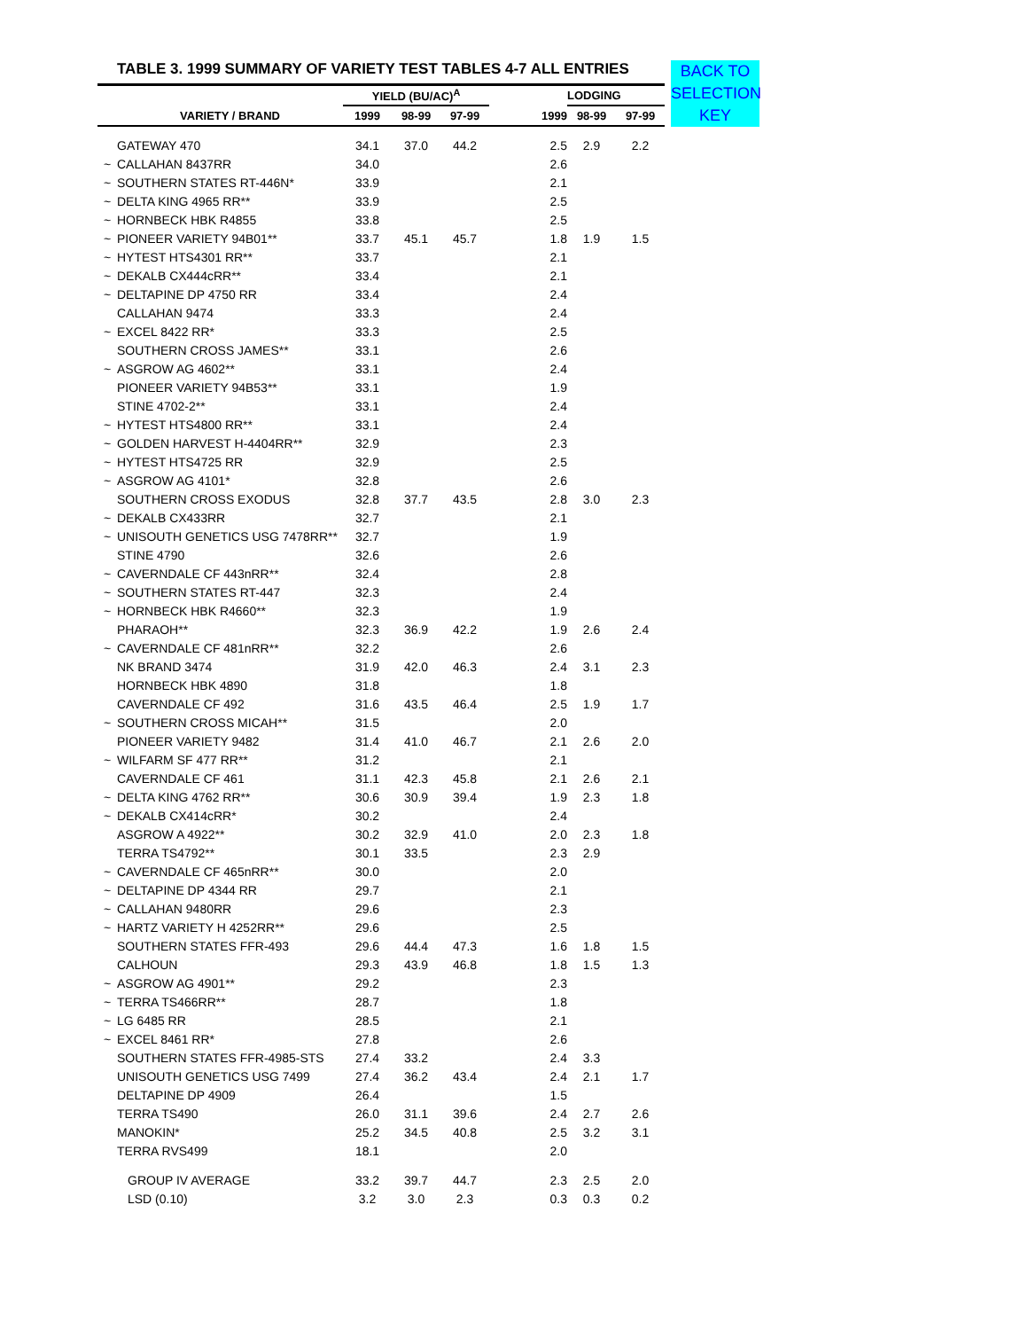BACK TO SELECTION KEY
TABLE 3. 1999 SUMMARY OF VARIETY TEST TABLES 4-7 ALL ENTRIES
| | | YIELD (BU/AC)<sup>A</sup> | | | | LODGING | |
| --- | --- | --- | --- | --- | --- | --- | --- |
| | VARIETY / BRAND | 1999 | 98-99 | 97-99 | 1999 | 98-99 | 97-99 |
| | GATEWAY 470 | 34.1 | 37.0 | 44.2 | 2.5 | 2.9 | 2.2 |
| ~ | CALLAHAN 8437RR | 34.0 | | | 2.6 | | |
| ~ | SOUTHERN STATES RT-446N* | 33.9 | | | 2.1 | | |
| ~ | DELTA KING 4965 RR** | 33.9 | | | 2.5 | | |
| ~ | HORNBECK HBK R4855 | 33.8 | | | 2.5 | | |
| ~ | PIONEER VARIETY 94B01** | 33.7 | 45.1 | 45.7 | 1.8 | 1.9 | 1.5 |
| ~ | HYTEST HTS4301 RR** | 33.7 | | | 2.1 | | |
| ~ | DEKALB CX444cRR** | 33.4 | | | 2.1 | | |
| ~ | DELTAPINE DP 4750 RR | 33.4 | | | 2.4 | | |
| | CALLAHAN 9474 | 33.3 | | | 2.4 | | |
| ~ | EXCEL 8422 RR* | 33.3 | | | 2.5 | | |
| | SOUTHERN CROSS JAMES** | 33.1 | | | 2.6 | | |
| ~ | ASGROW AG 4602** | 33.1 | | | 2.4 | | |
| | PIONEER VARIETY 94B53** | 33.1 | | | 1.9 | | |
| | STINE 4702-2** | 33.1 | | | 2.4 | | |
| ~ | HYTEST HTS4800 RR** | 33.1 | | | 2.4 | | |
| ~ | GOLDEN HARVEST H-4404RR** | 32.9 | | | 2.3 | | |
| ~ | HYTEST HTS4725 RR | 32.9 | | | 2.5 | | |
| ~ | ASGROW AG 4101* | 32.8 | | | 2.6 | | |
| | SOUTHERN CROSS EXODUS | 32.8 | 37.7 | 43.5 | 2.8 | 3.0 | 2.3 |
| ~ | DEKALB CX433RR | 32.7 | | | 2.1 | | |
| ~ | UNISOUTH GENETICS USG 7478RR** | 32.7 | | | 1.9 | | |
| | STINE 4790 | 32.6 | | | 2.6 | | |
| ~ | CAVERNDALE CF 443nRR** | 32.4 | | | 2.8 | | |
| ~ | SOUTHERN STATES RT-447 | 32.3 | | | 2.4 | | |
| ~ | HORNBECK HBK R4660** | 32.3 | | | 1.9 | | |
| | PHARAOH** | 32.3 | 36.9 | 42.2 | 1.9 | 2.6 | 2.4 |
| ~ | CAVERNDALE CF 481nRR** | 32.2 | | | 2.6 | | |
| | NK BRAND 3474 | 31.9 | 42.0 | 46.3 | 2.4 | 3.1 | 2.3 |
| | HORNBECK HBK 4890 | 31.8 | | | 1.8 | | |
| | CAVERNDALE CF 492 | 31.6 | 43.5 | 46.4 | 2.5 | 1.9 | 1.7 |
| ~ | SOUTHERN CROSS MICAH** | 31.5 | | | 2.0 | | |
| | PIONEER VARIETY 9482 | 31.4 | 41.0 | 46.7 | 2.1 | 2.6 | 2.0 |
| ~ | WILFARM SF 477 RR** | 31.2 | | | 2.1 | | |
| | CAVERNDALE CF 461 | 31.1 | 42.3 | 45.8 | 2.1 | 2.6 | 2.1 |
| ~ | DELTA KING 4762 RR** | 30.6 | 30.9 | 39.4 | 1.9 | 2.3 | 1.8 |
| ~ | DEKALB CX414cRR* | 30.2 | | | 2.4 | | |
| | ASGROW A 4922** | 30.2 | 32.9 | 41.0 | 2.0 | 2.3 | 1.8 |
| | TERRA TS4792** | 30.1 | 33.5 | | 2.3 | 2.9 | |
| ~ | CAVERNDALE CF 465nRR** | 30.0 | | | 2.0 | | |
| ~ | DELTAPINE DP 4344 RR | 29.7 | | | 2.1 | | |
| ~ | CALLAHAN 9480RR | 29.6 | | | 2.3 | | |
| ~ | HARTZ VARIETY H 4252RR** | 29.6 | | | 2.5 | | |
| | SOUTHERN STATES FFR-493 | 29.6 | 44.4 | 47.3 | 1.6 | 1.8 | 1.5 |
| | CALHOUN | 29.3 | 43.9 | 46.8 | 1.8 | 1.5 | 1.3 |
| ~ | ASGROW AG 4901** | 29.2 | | | 2.3 | | |
| ~ | TERRA TS466RR** | 28.7 | | | 1.8 | | |
| ~ | LG 6485 RR | 28.5 | | | 2.1 | | |
| ~ | EXCEL 8461 RR* | 27.8 | | | 2.6 | | |
| | SOUTHERN STATES FFR-4985-STS | 27.4 | 33.2 | | 2.4 | 3.3 | |
| | UNISOUTH GENETICS USG 7499 | 27.4 | 36.2 | 43.4 | 2.4 | 2.1 | 1.7 |
| | DELTAPINE DP 4909 | 26.4 | | | 1.5 | | |
| | TERRA TS490 | 26.0 | 31.1 | 39.6 | 2.4 | 2.7 | 2.6 |
| | MANOKIN* | 25.2 | 34.5 | 40.8 | 2.5 | 3.2 | 3.1 |
| | TERRA RVS499 | 18.1 | | | 2.0 | | |
| | GROUP IV AVERAGE | 33.2 | 39.7 | 44.7 | 2.3 | 2.5 | 2.0 |
| | LSD (0.10) | 3.2 | 3.0 | 2.3 | 0.3 | 0.3 | 0.2 |